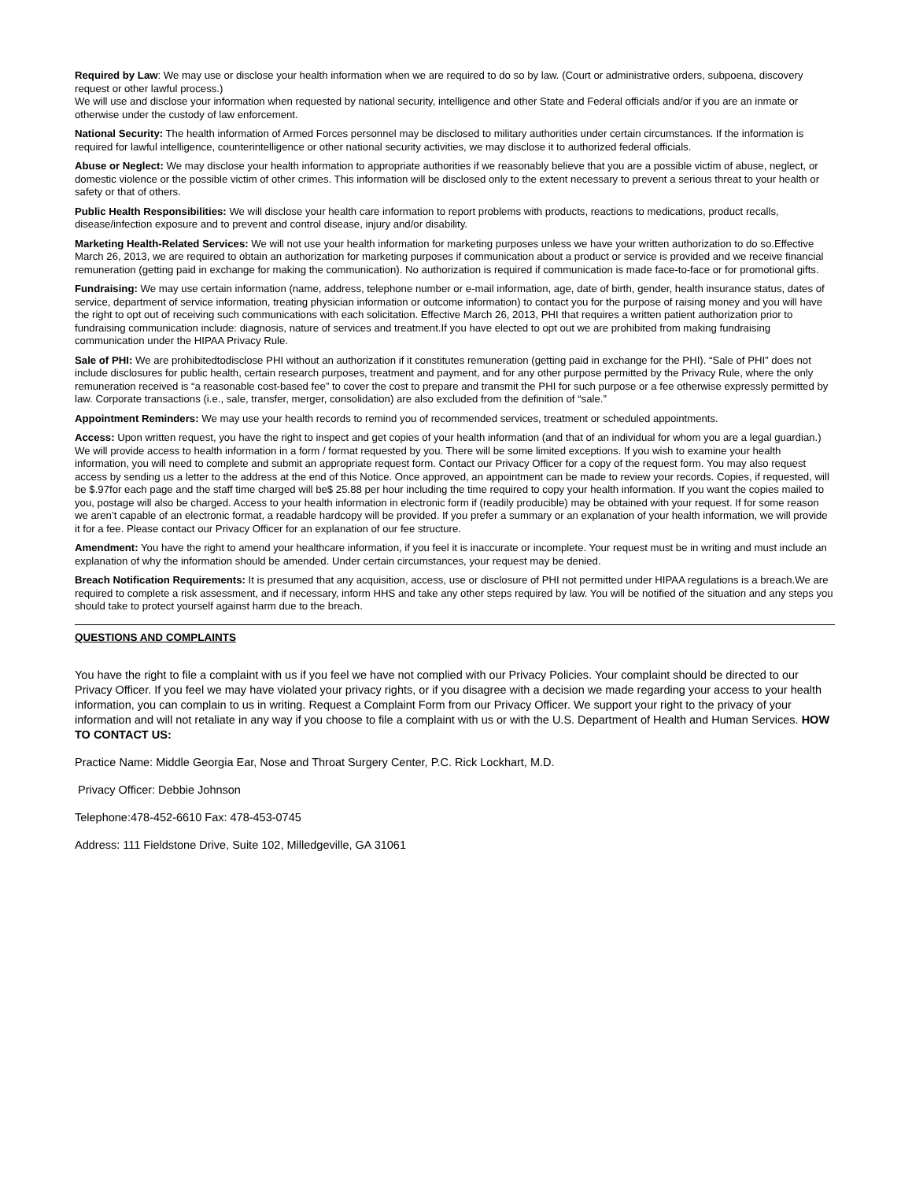Required by Law: We may use or disclose your health information when we are required to do so by law. (Court or administrative orders, subpoena, discovery request or other lawful process.)
We will use and disclose your information when requested by national security, intelligence and other State and Federal officials and/or if you are an inmate or otherwise under the custody of law enforcement.
National Security: The health information of Armed Forces personnel may be disclosed to military authorities under certain circumstances. If the information is required for lawful intelligence, counterintelligence or other national security activities, we may disclose it to authorized federal officials.
Abuse or Neglect: We may disclose your health information to appropriate authorities if we reasonably believe that you are a possible victim of abuse, neglect, or domestic violence or the possible victim of other crimes. This information will be disclosed only to the extent necessary to prevent a serious threat to your health or safety or that of others.
Public Health Responsibilities: We will disclose your health care information to report problems with products, reactions to medications, product recalls, disease/infection exposure and to prevent and control disease, injury and/or disability.
Marketing Health-Related Services: We will not use your health information for marketing purposes unless we have your written authorization to do so.Effective March 26, 2013, we are required to obtain an authorization for marketing purposes if communication about a product or service is provided and we receive financial remuneration (getting paid in exchange for making the communication). No authorization is required if communication is made face-to-face or for promotional gifts.
Fundraising: We may use certain information (name, address, telephone number or e-mail information, age, date of birth, gender, health insurance status, dates of service, department of service information, treating physician information or outcome information) to contact you for the purpose of raising money and you will have the right to opt out of receiving such communications with each solicitation. Effective March 26, 2013, PHI that requires a written patient authorization prior to fundraising communication include: diagnosis, nature of services and treatment.If you have elected to opt out we are prohibited from making fundraising communication under the HIPAA Privacy Rule.
Sale of PHI: We are prohibitedtodisclose PHI without an authorization if it constitutes remuneration (getting paid in exchange for the PHI). “Sale of PHI” does not include disclosures for public health, certain research purposes, treatment and payment, and for any other purpose permitted by the Privacy Rule, where the only remuneration received is “a reasonable cost-based fee” to cover the cost to prepare and transmit the PHI for such purpose or a fee otherwise expressly permitted by law. Corporate transactions (i.e., sale, transfer, merger, consolidation) are also excluded from the definition of “sale.”
Appointment Reminders: We may use your health records to remind you of recommended services, treatment or scheduled appointments.
Access: Upon written request, you have the right to inspect and get copies of your health information (and that of an individual for whom you are a legal guardian.) We will provide access to health information in a form / format requested by you. There will be some limited exceptions. If you wish to examine your health information, you will need to complete and submit an appropriate request form. Contact our Privacy Officer for a copy of the request form. You may also request access by sending us a letter to the address at the end of this Notice. Once approved, an appointment can be made to review your records. Copies, if requested, will be $.97for each page and the staff time charged will be$ 25.88 per hour including the time required to copy your health information. If you want the copies mailed to you, postage will also be charged. Access to your health information in electronic form if (readily producible) may be obtained with your request. If for some reason we aren’t capable of an electronic format, a readable hardcopy will be provided. If you prefer a summary or an explanation of your health information, we will provide it for a fee. Please contact our Privacy Officer for an explanation of our fee structure.
Amendment: You have the right to amend your healthcare information, if you feel it is inaccurate or incomplete. Your request must be in writing and must include an explanation of why the information should be amended. Under certain circumstances, your request may be denied.
Breach Notification Requirements: It is presumed that any acquisition, access, use or disclosure of PHI not permitted under HIPAA regulations is a breach.We are required to complete a risk assessment, and if necessary, inform HHS and take any other steps required by law. You will be notified of the situation and any steps you should take to protect yourself against harm due to the breach.
QUESTIONS AND COMPLAINTS
You have the right to file a complaint with us if you feel we have not complied with our Privacy Policies. Your complaint should be directed to our Privacy Officer. If you feel we may have violated your privacy rights, or if you disagree with a decision we made regarding your access to your health information, you can complain to us in writing. Request a Complaint Form from our Privacy Officer. We support your right to the privacy of your information and will not retaliate in any way if you choose to file a complaint with us or with the U.S. Department of Health and Human Services. HOW TO CONTACT US:
Practice Name: Middle Georgia Ear, Nose and Throat Surgery Center, P.C. Rick Lockhart, M.D.
Privacy Officer: Debbie Johnson
Telephone:478-452-6610 Fax: 478-453-0745
Address: 111 Fieldstone Drive, Suite 102, Milledgeville, GA 31061